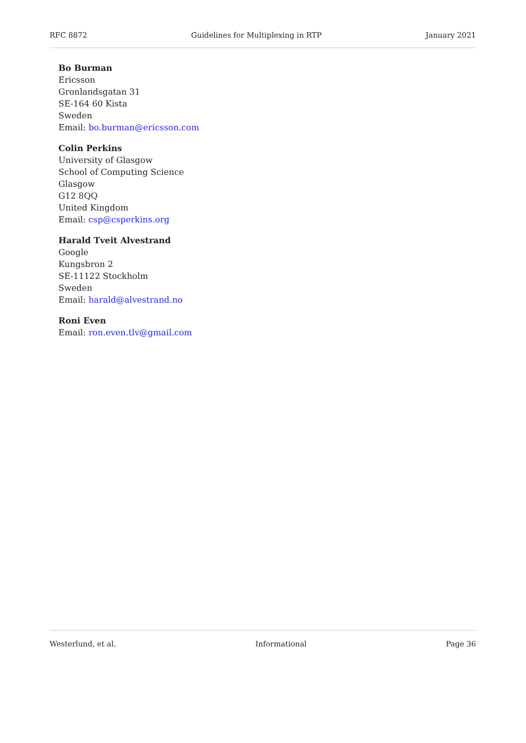RFC 8872 Guidelines for Multiplexing in RTP January 2021
Bo Burman
Ericsson
Gronlandsgatan 31
SE-164 60 Kista
Sweden
Email: bo.burman@ericsson.com
Colin Perkins
University of Glasgow
School of Computing Science
Glasgow
G12 8QQ
United Kingdom
Email: csp@csperkins.org
Harald Tveit Alvestrand
Google
Kungsbron 2
SE-11122 Stockholm
Sweden
Email: harald@alvestrand.no
Roni Even
Email: ron.even.tlv@gmail.com
Westerlund, et al. Informational Page 36